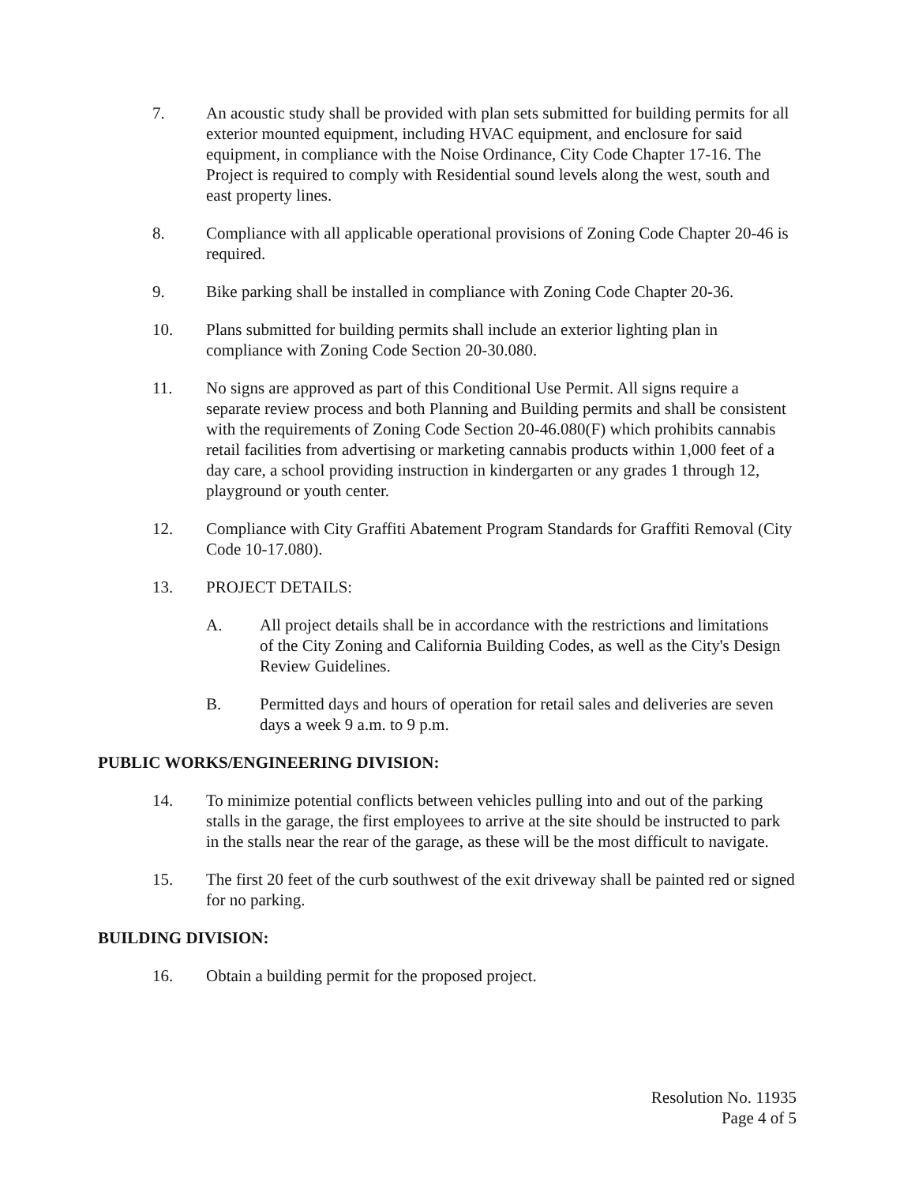7. An acoustic study shall be provided with plan sets submitted for building permits for all exterior mounted equipment, including HVAC equipment, and enclosure for said equipment, in compliance with the Noise Ordinance, City Code Chapter 17-16. The Project is required to comply with Residential sound levels along the west, south and east property lines.
8. Compliance with all applicable operational provisions of Zoning Code Chapter 20-46 is required.
9. Bike parking shall be installed in compliance with Zoning Code Chapter 20-36.
10. Plans submitted for building permits shall include an exterior lighting plan in compliance with Zoning Code Section 20-30.080.
11. No signs are approved as part of this Conditional Use Permit. All signs require a separate review process and both Planning and Building permits and shall be consistent with the requirements of Zoning Code Section 20-46.080(F) which prohibits cannabis retail facilities from advertising or marketing cannabis products within 1,000 feet of a day care, a school providing instruction in kindergarten or any grades 1 through 12, playground or youth center.
12. Compliance with City Graffiti Abatement Program Standards for Graffiti Removal (City Code 10-17.080).
13. PROJECT DETAILS:
A. All project details shall be in accordance with the restrictions and limitations of the City Zoning and California Building Codes, as well as the City's Design Review Guidelines.
B. Permitted days and hours of operation for retail sales and deliveries are seven days a week 9 a.m. to 9 p.m.
PUBLIC WORKS/ENGINEERING DIVISION:
14. To minimize potential conflicts between vehicles pulling into and out of the parking stalls in the garage, the first employees to arrive at the site should be instructed to park in the stalls near the rear of the garage, as these will be the most difficult to navigate.
15. The first 20 feet of the curb southwest of the exit driveway shall be painted red or signed for no parking.
BUILDING DIVISION:
16. Obtain a building permit for the proposed project.
Resolution No. 11935
Page 4 of 5